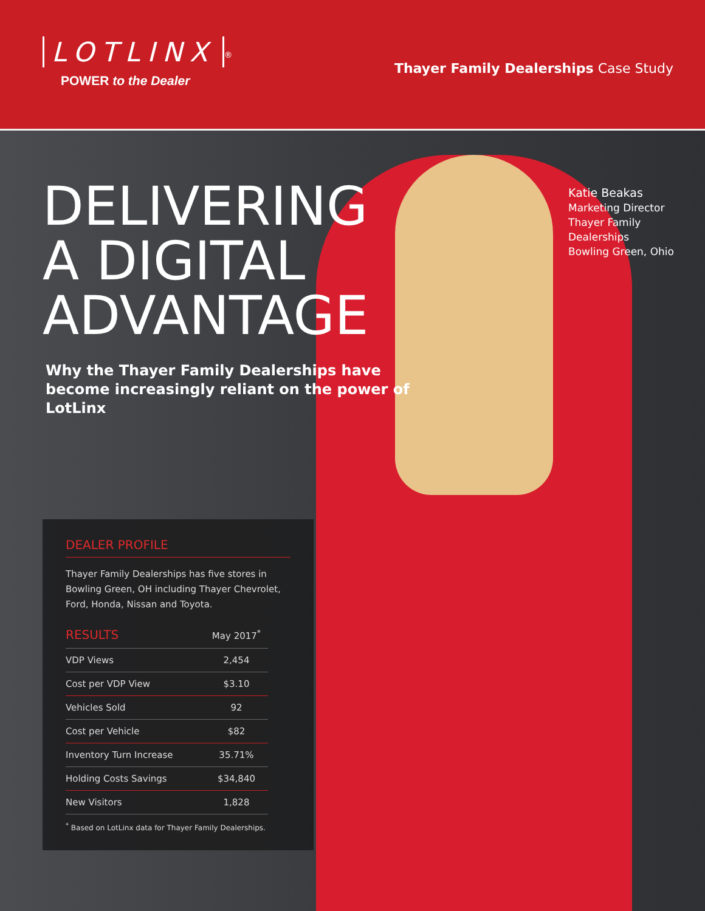LOTLINX<sup>®</sup>
POWER to the Dealer
Thayer Family Dealerships Case Study
DELIVERING A DIGITAL ADVANTAGE
Why the Thayer Family Dealerships have become increasingly reliant on the power of LotLinx
Katie Beakas
Marketing Director
Thayer Family
Dealerships
Bowling Green, Ohio
DEALER PROFILE
Thayer Family Dealerships has five stores in Bowling Green, OH including Thayer Chevrolet, Ford, Honda, Nissan and Toyota.
| RESULTS | May 2017<sup>*</sup> |
| --- | --- |
| VDP Views | 2,454 |
| Cost per VDP View | $3.10 |
| Vehicles Sold | 92 |
| Cost per Vehicle | $82 |
| Inventory Turn Increase | 35.71% |
| Holding Costs Savings | $34,840 |
| New Visitors | 1,828 |
<sup>*</sup> Based on LotLinx data for Thayer Family Dealerships.